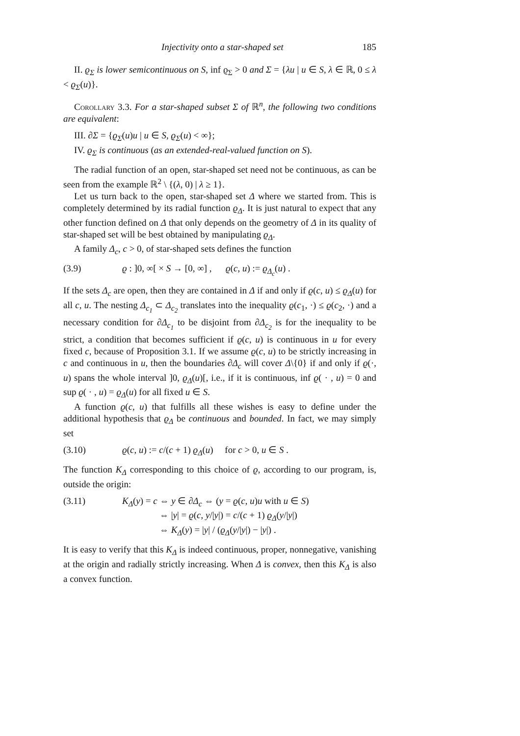Injectivity onto a star-shaped set 185
II. ϱ<sub>Σ</sub> is lower semicontinuous on S, inf ϱ<sub>Σ</sub> > 0 and Σ = {λu | u ∈ S, λ ∈ ℝ, 0 ≤ λ < ϱ<sub>Σ</sub>(u)}.
Corollary 3.3. For a star-shaped subset Σ of ℝ<sup>n</sup>, the following two conditions are equivalent:
III. ∂Σ = {ϱ<sub>Σ</sub>(u)u | u ∈ S, ϱ<sub>Σ</sub>(u) < ∞};
IV. ϱ<sub>Σ</sub> is continuous (as an extended-real-valued function on S).
The radial function of an open, star-shaped set need not be continuous, as can be seen from the example ℝ<sup>2</sup> \ {(λ, 0) | λ ≥ 1}.
Let us turn back to the open, star-shaped set Δ where we started from. This is completely determined by its radial function ϱ<sub>Δ</sub>. It is just natural to expect that any other function defined on Δ that only depends on the geometry of Δ in its quality of star-shaped set will be best obtained by manipulating ϱ<sub>Δ</sub>.
A family Δ<sub>c</sub>, c > 0, of star-shaped sets defines the function
(3.9) ϱ : ]0, ∞[ × S → [0, ∞] , ϱ(c, u) := ϱ<sub>Δ<sub>c</sub></sub>(u) .
If the sets Δ<sub>c</sub> are open, then they are contained in Δ if and only if ϱ(c, u) ≤ ϱ<sub>Δ</sub>(u) for all c, u. The nesting Δ<sub>c<sub>1</sub></sub> ⊂ Δ<sub>c<sub>2</sub></sub> translates into the inequality ϱ(c<sub>1</sub>, ·) ≤ ϱ(c<sub>2</sub>, ·) and a necessary condition for ∂Δ<sub>c<sub>1</sub></sub> to be disjoint from ∂Δ<sub>c<sub>2</sub></sub> is for the inequality to be strict, a condition that becomes sufficient if ϱ(c, u) is continuous in u for every fixed c, because of Proposition 3.1. If we assume ϱ(c, u) to be strictly increasing in c and continuous in u, then the boundaries ∂Δ<sub>c</sub> will cover Δ\{0} if and only if ϱ(·, u) spans the whole interval ]0, ϱ<sub>Δ</sub>(u)[, i.e., if it is continuous, inf ϱ( · , u) = 0 and sup ϱ( · , u) = ϱ<sub>Δ</sub>(u) for all fixed u ∈ S.
A function ϱ(c, u) that fulfills all these wishes is easy to define under the additional hypothesis that ϱ<sub>Δ</sub> be continuous and bounded. In fact, we may simply set
(3.10) ϱ(c, u) := c/(c + 1) ϱ<sub>Δ</sub>(u) for c > 0, u ∈ S .
The function K<sub>Δ</sub> corresponding to this choice of ϱ, according to our program, is, outside the origin:
(3.11) K<sub>Δ</sub>(y) = c ⇔ y ∈ ∂Δ<sub>c</sub> ⇔ (y = ϱ(c, u)u with u ∈ S)
⇔ |y| = ϱ(c, y/|y|) = c/(c + 1) ϱ<sub>Δ</sub>(y/|y|)
⇔ K<sub>Δ</sub>(y) = |y| / (ϱ<sub>Δ</sub>(y/|y|) − |y|) .
It is easy to verify that this K<sub>Δ</sub> is indeed continuous, proper, nonnegative, vanishing at the origin and radially strictly increasing. When Δ is convex, then this K<sub>Δ</sub> is also a convex function.